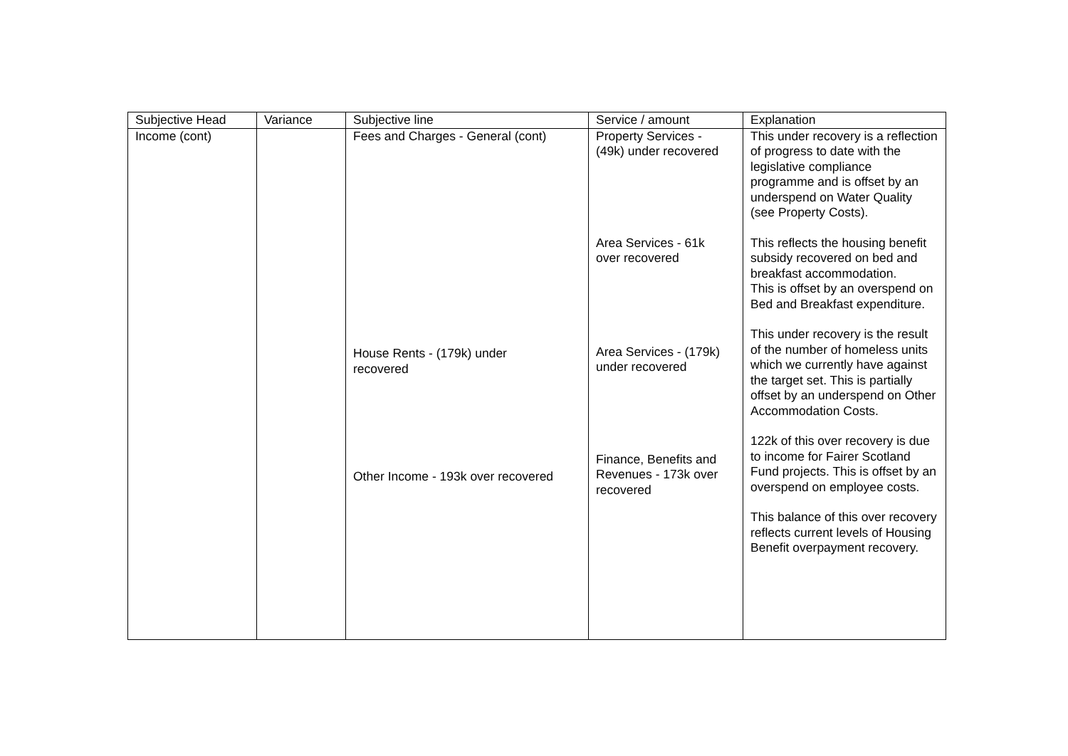| Subjective Head | Variance | Subjective line | Service / amount | Explanation |
| --- | --- | --- | --- | --- |
| Income (cont) | | Fees and Charges - General (cont) House Rents - (179k) under recovered Other Income - 193k over recovered | Property Services - (49k) under recovered Area Services - 61k over recovered Area Services - (179k) under recovered Finance, Benefits and Revenues - 173k over recovered | This under recovery is a reflection of progress to date with the legislative compliance programme and is offset by an underspend on Water Quality (see Property Costs). This reflects the housing benefit subsidy recovered on bed and breakfast accommodation. This is offset by an overspend on Bed and Breakfast expenditure. This under recovery is the result of the number of homeless units which we currently have against the target set. This is partially offset by an underspend on Other Accommodation Costs. 122k of this over recovery is due to income for Fairer Scotland Fund projects. This is offset by an overspend on employee costs. This balance of this over recovery reflects current levels of Housing Benefit overpayment recovery. |